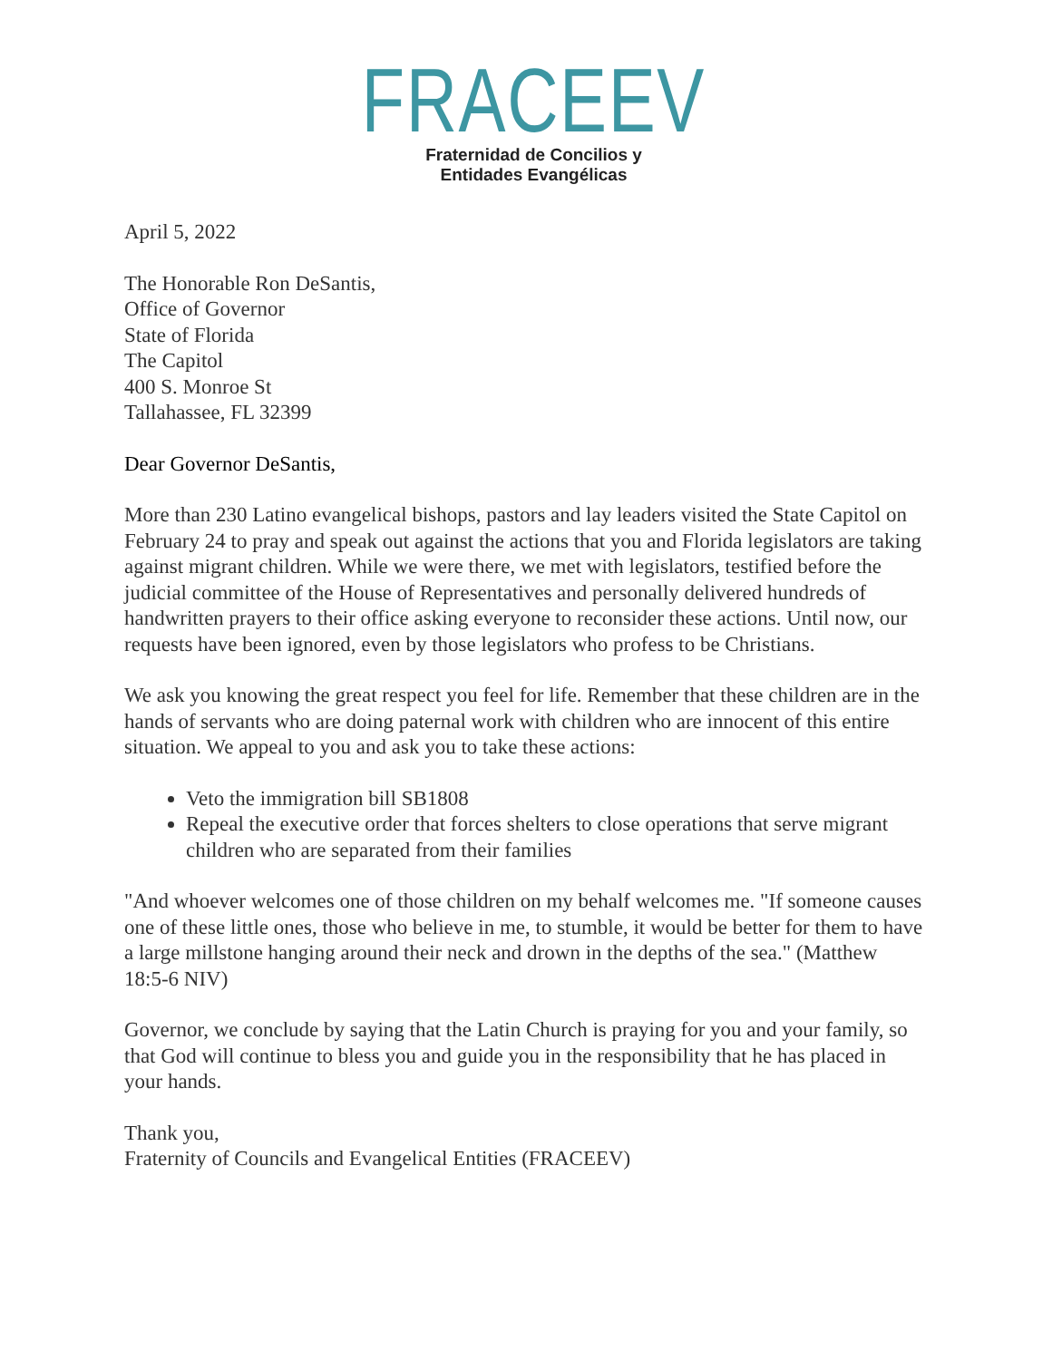FRACEEV
Fraternidad de Concilios y
Entidades Evangélicas
April 5, 2022
The Honorable Ron DeSantis,
Office of Governor
State of Florida
The Capitol
400 S. Monroe St
Tallahassee, FL 32399
Dear Governor DeSantis,
More than 230 Latino evangelical bishops, pastors and lay leaders visited the State Capitol on February 24 to pray and speak out against the actions that you and Florida legislators are taking against migrant children. While we were there, we met with legislators, testified before the judicial committee of the House of Representatives and personally delivered hundreds of handwritten prayers to their office asking everyone to reconsider these actions. Until now, our requests have been ignored, even by those legislators who profess to be Christians.
We ask you knowing the great respect you feel for life. Remember that these children are in the hands of servants who are doing paternal work with children who are innocent of this entire situation. We appeal to you and ask you to take these actions:
Veto the immigration bill SB1808
Repeal the executive order that forces shelters to close operations that serve migrant children who are separated from their families
"And whoever welcomes one of those children on my behalf welcomes me. "If someone causes one of these little ones, those who believe in me, to stumble, it would be better for them to have a large millstone hanging around their neck and drown in the depths of the sea." (Matthew 18:5-6 NIV)
Governor, we conclude by saying that the Latin Church is praying for you and your family, so that God will continue to bless you and guide you in the responsibility that he has placed in your hands.
Thank you,
Fraternity of Councils and Evangelical Entities (FRACEEV)